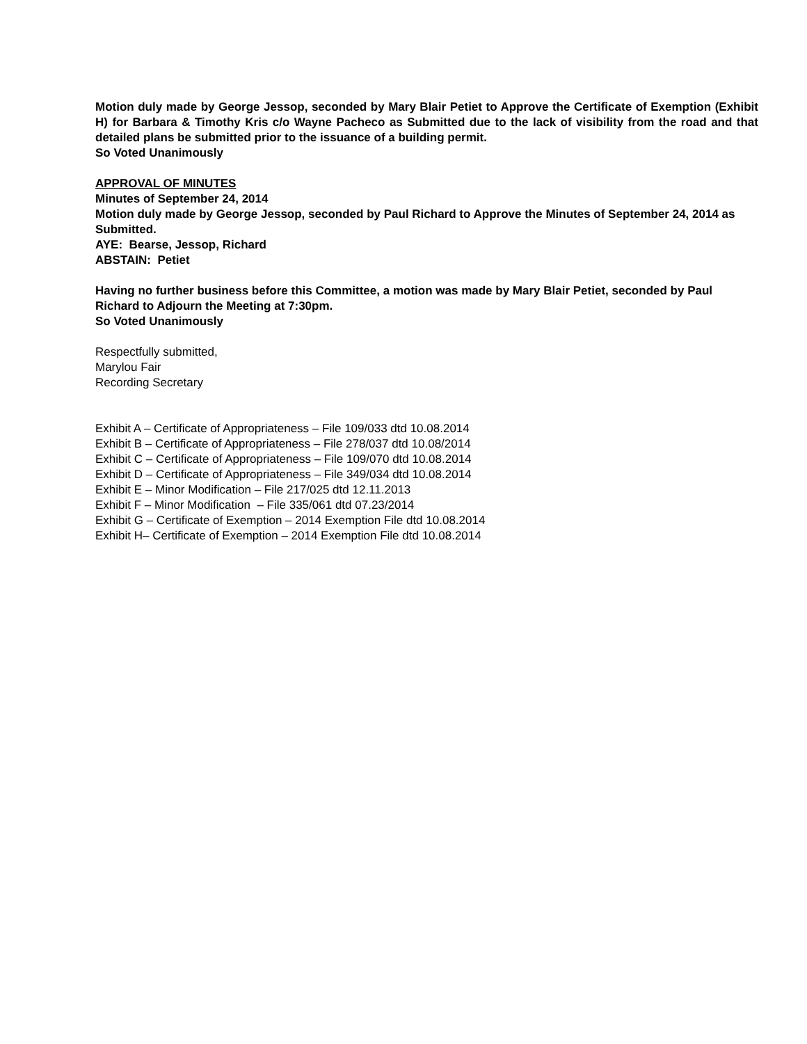Motion duly made by George Jessop, seconded by Mary Blair Petiet to Approve the Certificate of Exemption (Exhibit H) for Barbara & Timothy Kris c/o Wayne Pacheco as Submitted due to the lack of visibility from the road and that detailed plans be submitted prior to the issuance of a building permit.
So Voted Unanimously
APPROVAL OF MINUTES
Minutes of September 24, 2014
Motion duly made by George Jessop, seconded by Paul Richard to Approve the Minutes of September 24, 2014 as Submitted.
AYE: Bearse, Jessop, Richard
ABSTAIN: Petiet
Having no further business before this Committee, a motion was made by Mary Blair Petiet, seconded by Paul Richard to Adjourn the Meeting at 7:30pm.
So Voted Unanimously
Respectfully submitted,
Marylou Fair
Recording Secretary
Exhibit A – Certificate of Appropriateness – File 109/033 dtd 10.08.2014
Exhibit B – Certificate of Appropriateness – File 278/037 dtd 10.08/2014
Exhibit C – Certificate of Appropriateness – File 109/070 dtd 10.08.2014
Exhibit D – Certificate of Appropriateness – File 349/034 dtd 10.08.2014
Exhibit E – Minor Modification – File 217/025 dtd 12.11.2013
Exhibit F – Minor Modification – File 335/061 dtd 07.23/2014
Exhibit G – Certificate of Exemption – 2014 Exemption File dtd 10.08.2014
Exhibit H– Certificate of Exemption – 2014 Exemption File dtd 10.08.2014